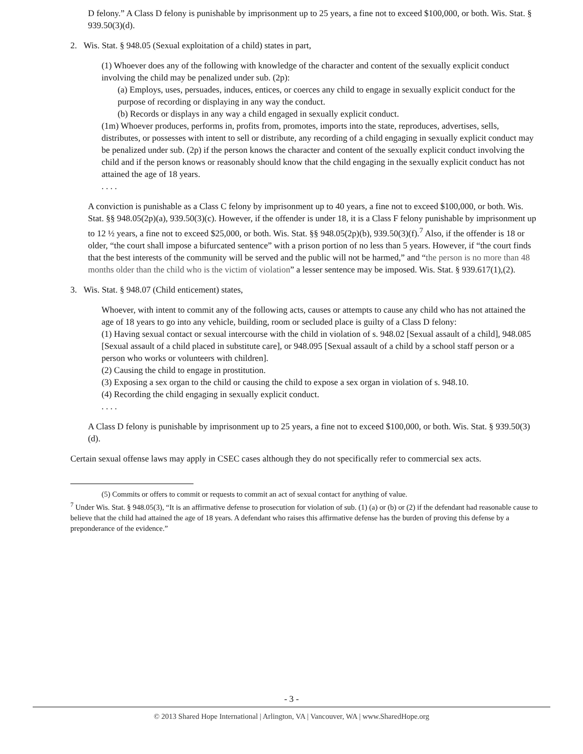D felony.” A Class D felony is punishable by imprisonment up to 25 years, a fine not to exceed $100,000, or both. Wis. Stat. § 939.50(3)(d).
2. Wis. Stat. § 948.05 (Sexual exploitation of a child) states in part,
(1) Whoever does any of the following with knowledge of the character and content of the sexually explicit conduct involving the child may be penalized under sub. (2p):
(a) Employs, uses, persuades, induces, entices, or coerces any child to engage in sexually explicit conduct for the purpose of recording or displaying in any way the conduct.
(b) Records or displays in any way a child engaged in sexually explicit conduct.
(1m) Whoever produces, performs in, profits from, promotes, imports into the state, reproduces, advertises, sells, distributes, or possesses with intent to sell or distribute, any recording of a child engaging in sexually explicit conduct may be penalized under sub. (2p) if the person knows the character and content of the sexually explicit conduct involving the child and if the person knows or reasonably should know that the child engaging in the sexually explicit conduct has not attained the age of 18 years.
. . . .
A conviction is punishable as a Class C felony by imprisonment up to 40 years, a fine not to exceed $100,000, or both. Wis. Stat. §§ 948.05(2p)(a), 939.50(3)(c). However, if the offender is under 18, it is a Class F felony punishable by imprisonment up to 12 ½ years, a fine not to exceed $25,000, or both. Wis. Stat. §§ 948.05(2p)(b), 939.50(3)(f).<sup>7</sup> Also, if the offender is 18 or older, “the court shall impose a bifurcated sentence” with a prison portion of no less than 5 years. However, if “the court finds that the best interests of the community will be served and the public will not be harmed,” and “the person is no more than 48 months older than the child who is the victim of violation” a lesser sentence may be imposed. Wis. Stat. § 939.617(1),(2).
3. Wis. Stat. § 948.07 (Child enticement) states,
Whoever, with intent to commit any of the following acts, causes or attempts to cause any child who has not attained the age of 18 years to go into any vehicle, building, room or secluded place is guilty of a Class D felony:
(1) Having sexual contact or sexual intercourse with the child in violation of s. 948.02 [Sexual assault of a child], 948.085 [Sexual assault of a child placed in substitute care], or 948.095 [Sexual assault of a child by a school staff person or a person who works or volunteers with children].
(2) Causing the child to engage in prostitution.
(3) Exposing a sex organ to the child or causing the child to expose a sex organ in violation of s. 948.10.
(4) Recording the child engaging in sexually explicit conduct.
. . . .
A Class D felony is punishable by imprisonment up to 25 years, a fine not to exceed $100,000, or both. Wis. Stat. § 939.50(3)(d).
Certain sexual offense laws may apply in CSEC cases although they do not specifically refer to commercial sex acts.
(5) Commits or offers to commit or requests to commit an act of sexual contact for anything of value.
<sup>7</sup> Under Wis. Stat. § 948.05(3), “It is an affirmative defense to prosecution for violation of sub. (1) (a) or (b) or (2) if the defendant had reasonable cause to believe that the child had attained the age of 18 years. A defendant who raises this affirmative defense has the burden of proving this defense by a preponderance of the evidence.”
- 3 -
© 2013 Shared Hope International | Arlington, VA | Vancouver, WA | www.SharedHope.org